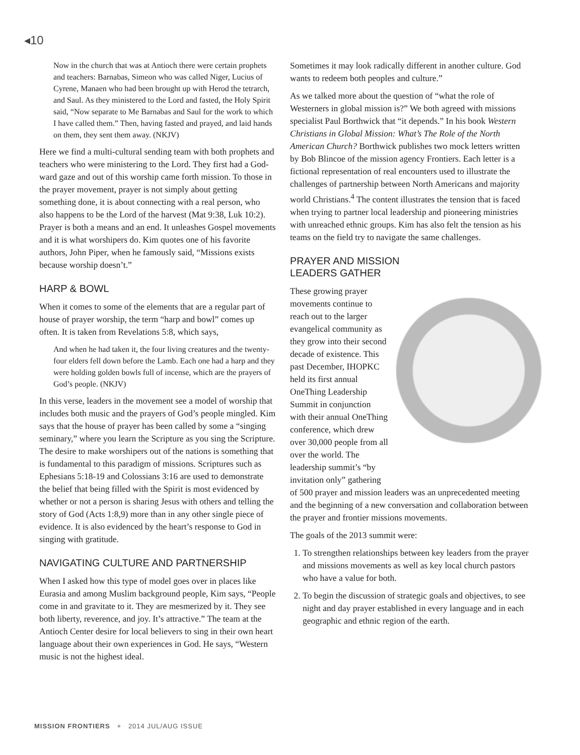◂10
Now in the church that was at Antioch there were certain prophets and teachers: Barnabas, Simeon who was called Niger, Lucius of Cyrene, Manaen who had been brought up with Herod the tetrarch, and Saul. As they ministered to the Lord and fasted, the Holy Spirit said, “Now separate to Me Barnabas and Saul for the work to which I have called them.” Then, having fasted and prayed, and laid hands on them, they sent them away. (NKJV)
Here we find a multi-cultural sending team with both prophets and teachers who were ministering to the Lord. They first had a God-ward gaze and out of this worship came forth mission. To those in the prayer movement, prayer is not simply about getting something done, it is about connecting with a real person, who also happens to be the Lord of the harvest (Mat 9:38, Luk 10:2). Prayer is both a means and an end. It unleashes Gospel movements and it is what worshipers do. Kim quotes one of his favorite authors, John Piper, when he famously said, “Missions exists because worship doesn’t.”
HARP & BOWL
When it comes to some of the elements that are a regular part of house of prayer worship, the term “harp and bowl” comes up often. It is taken from Revelations 5:8, which says,
And when he had taken it, the four living creatures and the twenty-four elders fell down before the Lamb. Each one had a harp and they were holding golden bowls full of incense, which are the prayers of God’s people. (NKJV)
In this verse, leaders in the movement see a model of worship that includes both music and the prayers of God’s people mingled. Kim says that the house of prayer has been called by some a “singing seminary,” where you learn the Scripture as you sing the Scripture. The desire to make worshipers out of the nations is something that is fundamental to this paradigm of missions. Scriptures such as Ephesians 5:18-19 and Colossians 3:16 are used to demonstrate the belief that being filled with the Spirit is most evidenced by whether or not a person is sharing Jesus with others and telling the story of God (Acts 1:8,9) more than in any other single piece of evidence. It is also evidenced by the heart’s response to God in singing with gratitude.
NAVIGATING CULTURE AND PARTNERSHIP
When I asked how this type of model goes over in places like Eurasia and among Muslim background people, Kim says, “People come in and gravitate to it. They are mesmerized by it. They see both liberty, reverence, and joy. It’s attractive.” The team at the Antioch Center desire for local believers to sing in their own heart language about their own experiences in God. He says, “Western music is not the highest ideal.
Sometimes it may look radically different in another culture. God wants to redeem both peoples and culture.”
As we talked more about the question of “what the role of Westerners in global mission is?” We both agreed with missions specialist Paul Borthwick that “it depends.” In his book Western Christians in Global Mission: What’s The Role of the North American Church? Borthwick publishes two mock letters written by Bob Blincoe of the mission agency Frontiers. Each letter is a fictional representation of real encounters used to illustrate the challenges of partnership between North Americans and majority world Christians.<sup>4</sup> The content illustrates the tension that is faced when trying to partner local leadership and pioneering ministries with unreached ethnic groups. Kim has also felt the tension as his teams on the field try to navigate the same challenges.
PRAYER AND MISSION
LEADERS GATHER
These growing prayer movements continue to reach out to the larger evangelical community as they grow into their second decade of existence. This past December, IHOPKC held its first annual OneThing Leadership Summit in conjunction with their annual OneThing conference, which drew over 30,000 people from all over the world. The leadership summit’s “by invitation only” gathering of 500 prayer and mission leaders was an unprecedented meeting and the beginning of a new conversation and collaboration between the prayer and frontier missions movements.
The goals of the 2013 summit were:
1. To strengthen relationships between key leaders from the prayer and missions movements as well as key local church pastors who have a value for both.
2. To begin the discussion of strategic goals and objectives, to see night and day prayer established in every language and in each geographic and ethnic region of the earth.
MISSION FRONTIERS + 2014 JUL/AUG ISSUE